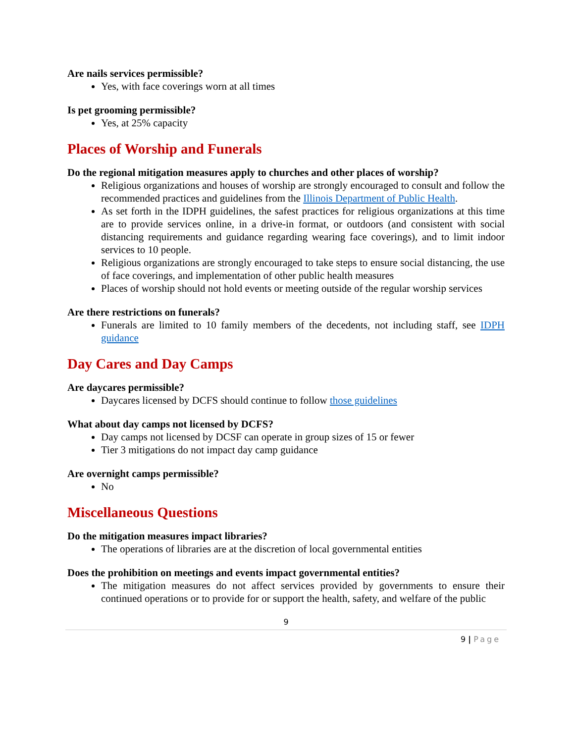Are nails services permissible?
Yes, with face coverings worn at all times
Is pet grooming permissible?
Yes, at 25% capacity
Places of Worship and Funerals
Do the regional mitigation measures apply to churches and other places of worship?
Religious organizations and houses of worship are strongly encouraged to consult and follow the recommended practices and guidelines from the Illinois Department of Public Health.
As set forth in the IDPH guidelines, the safest practices for religious organizations at this time are to provide services online, in a drive-in format, or outdoors (and consistent with social distancing requirements and guidance regarding wearing face coverings), and to limit indoor services to 10 people.
Religious organizations are strongly encouraged to take steps to ensure social distancing, the use of face coverings, and implementation of other public health measures
Places of worship should not hold events or meeting outside of the regular worship services
Are there restrictions on funerals?
Funerals are limited to 10 family members of the decedents, not including staff, see IDPH guidance
Day Cares and Day Camps
Are daycares permissible?
Daycares licensed by DCFS should continue to follow those guidelines
What about day camps not licensed by DCFS?
Day camps not licensed by DCSF can operate in group sizes of 15 or fewer
Tier 3 mitigations do not impact day camp guidance
Are overnight camps permissible?
No
Miscellaneous Questions
Do the mitigation measures impact libraries?
The operations of libraries are at the discretion of local governmental entities
Does the prohibition on meetings and events impact governmental entities?
The mitigation measures do not affect services provided by governments to ensure their continued operations or to provide for or support the health, safety, and welfare of the public
9
9 | Page